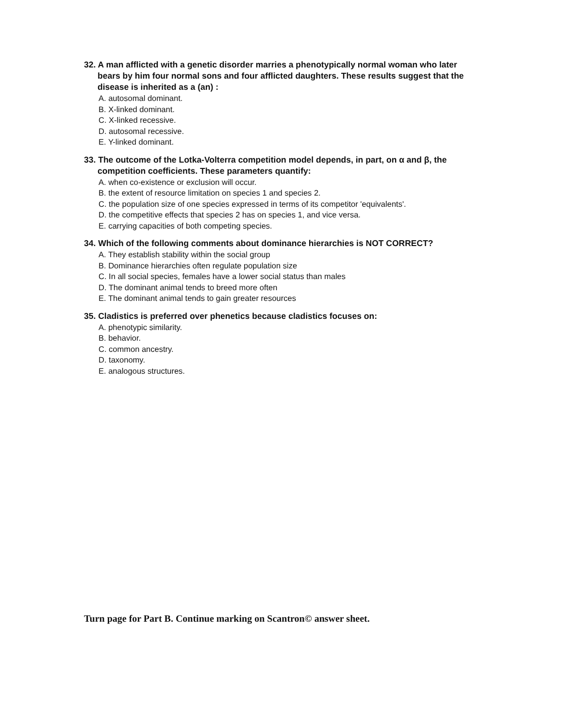32. A man afflicted with a genetic disorder marries a phenotypically normal woman who later bears by him four normal sons and four afflicted daughters. These results suggest that the disease is inherited as a (an) :
A. autosomal dominant.
B. X-linked dominant.
C. X-linked recessive.
D. autosomal recessive.
E. Y-linked dominant.
33. The outcome of the Lotka-Volterra competition model depends, in part, on α and β, the competition coefficients. These parameters quantify:
A. when co-existence or exclusion will occur.
B. the extent of resource limitation on species 1 and species 2.
C. the population size of one species expressed in terms of its competitor 'equivalents'.
D. the competitive effects that species 2 has on species 1, and vice versa.
E. carrying capacities of both competing species.
34. Which of the following comments about dominance hierarchies is NOT CORRECT?
A. They establish stability within the social group
B. Dominance hierarchies often regulate population size
C. In all social species, females have a lower social status than males
D. The dominant animal tends to breed more often
E. The dominant animal tends to gain greater resources
35. Cladistics is preferred over phenetics because cladistics focuses on:
A. phenotypic similarity.
B. behavior.
C. common ancestry.
D. taxonomy.
E. analogous structures.
Turn page for Part B. Continue marking on Scantron© answer sheet.